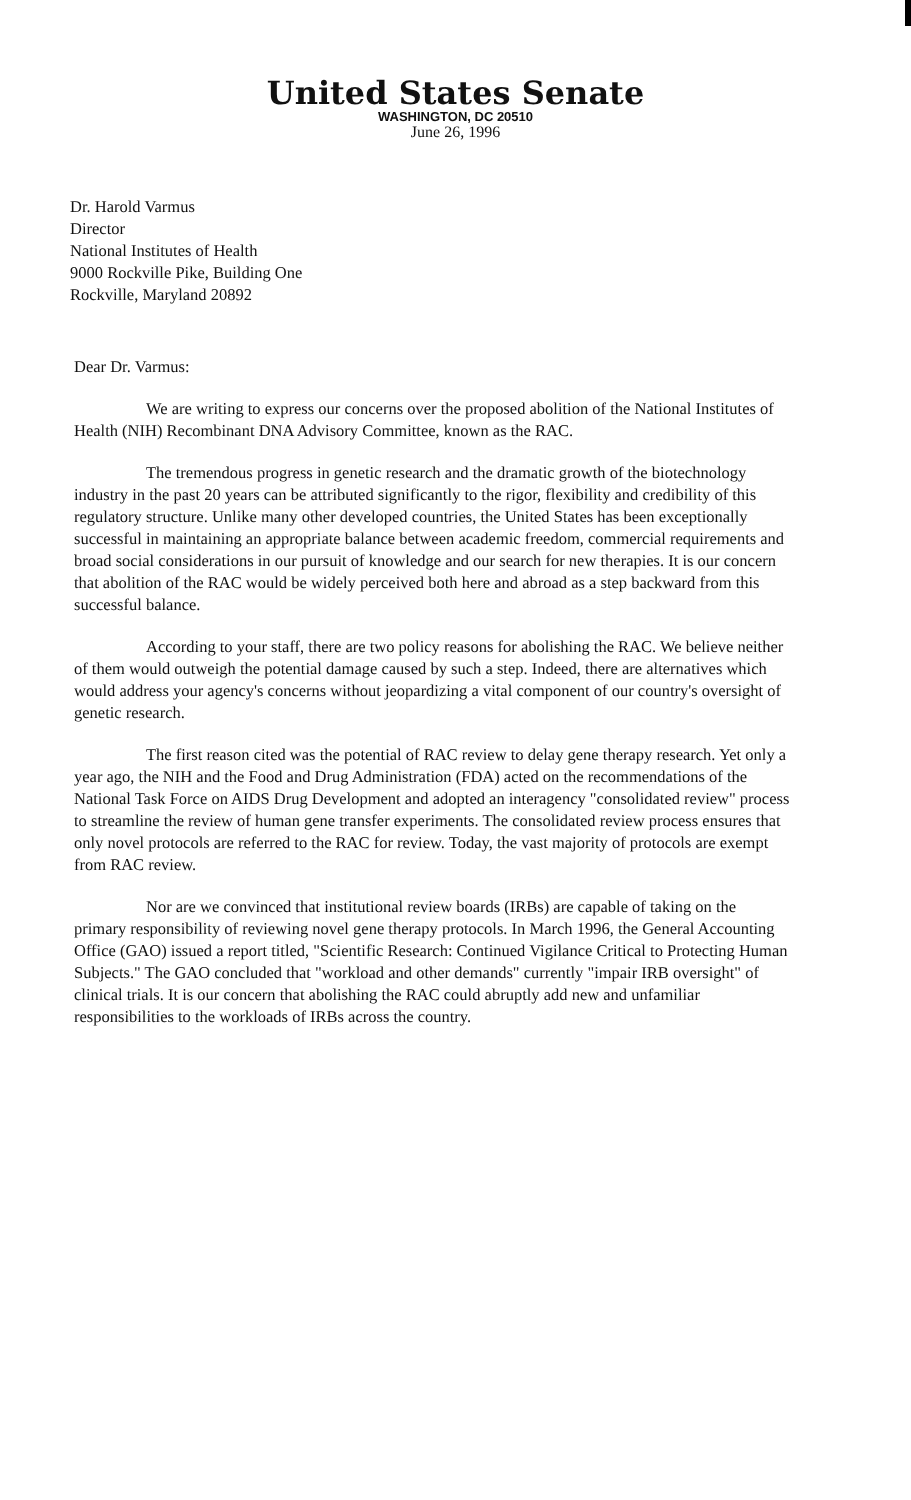United States Senate
WASHINGTON, DC 20510
June 26, 1996
Dr. Harold Varmus
Director
National Institutes of Health
9000 Rockville Pike, Building One
Rockville, Maryland 20892
Dear Dr. Varmus:
We are writing to express our concerns over the proposed abolition of the National Institutes of Health (NIH) Recombinant DNA Advisory Committee, known as the RAC.
The tremendous progress in genetic research and the dramatic growth of the biotechnology industry in the past 20 years can be attributed significantly to the rigor, flexibility and credibility of this regulatory structure. Unlike many other developed countries, the United States has been exceptionally successful in maintaining an appropriate balance between academic freedom, commercial requirements and broad social considerations in our pursuit of knowledge and our search for new therapies. It is our concern that abolition of the RAC would be widely perceived both here and abroad as a step backward from this successful balance.
According to your staff, there are two policy reasons for abolishing the RAC. We believe neither of them would outweigh the potential damage caused by such a step. Indeed, there are alternatives which would address your agency's concerns without jeopardizing a vital component of our country's oversight of genetic research.
The first reason cited was the potential of RAC review to delay gene therapy research. Yet only a year ago, the NIH and the Food and Drug Administration (FDA) acted on the recommendations of the National Task Force on AIDS Drug Development and adopted an interagency "consolidated review" process to streamline the review of human gene transfer experiments. The consolidated review process ensures that only novel protocols are referred to the RAC for review. Today, the vast majority of protocols are exempt from RAC review.
Nor are we convinced that institutional review boards (IRBs) are capable of taking on the primary responsibility of reviewing novel gene therapy protocols. In March 1996, the General Accounting Office (GAO) issued a report titled, "Scientific Research: Continued Vigilance Critical to Protecting Human Subjects." The GAO concluded that "workload and other demands" currently "impair IRB oversight" of clinical trials. It is our concern that abolishing the RAC could abruptly add new and unfamiliar responsibilities to the workloads of IRBs across the country.